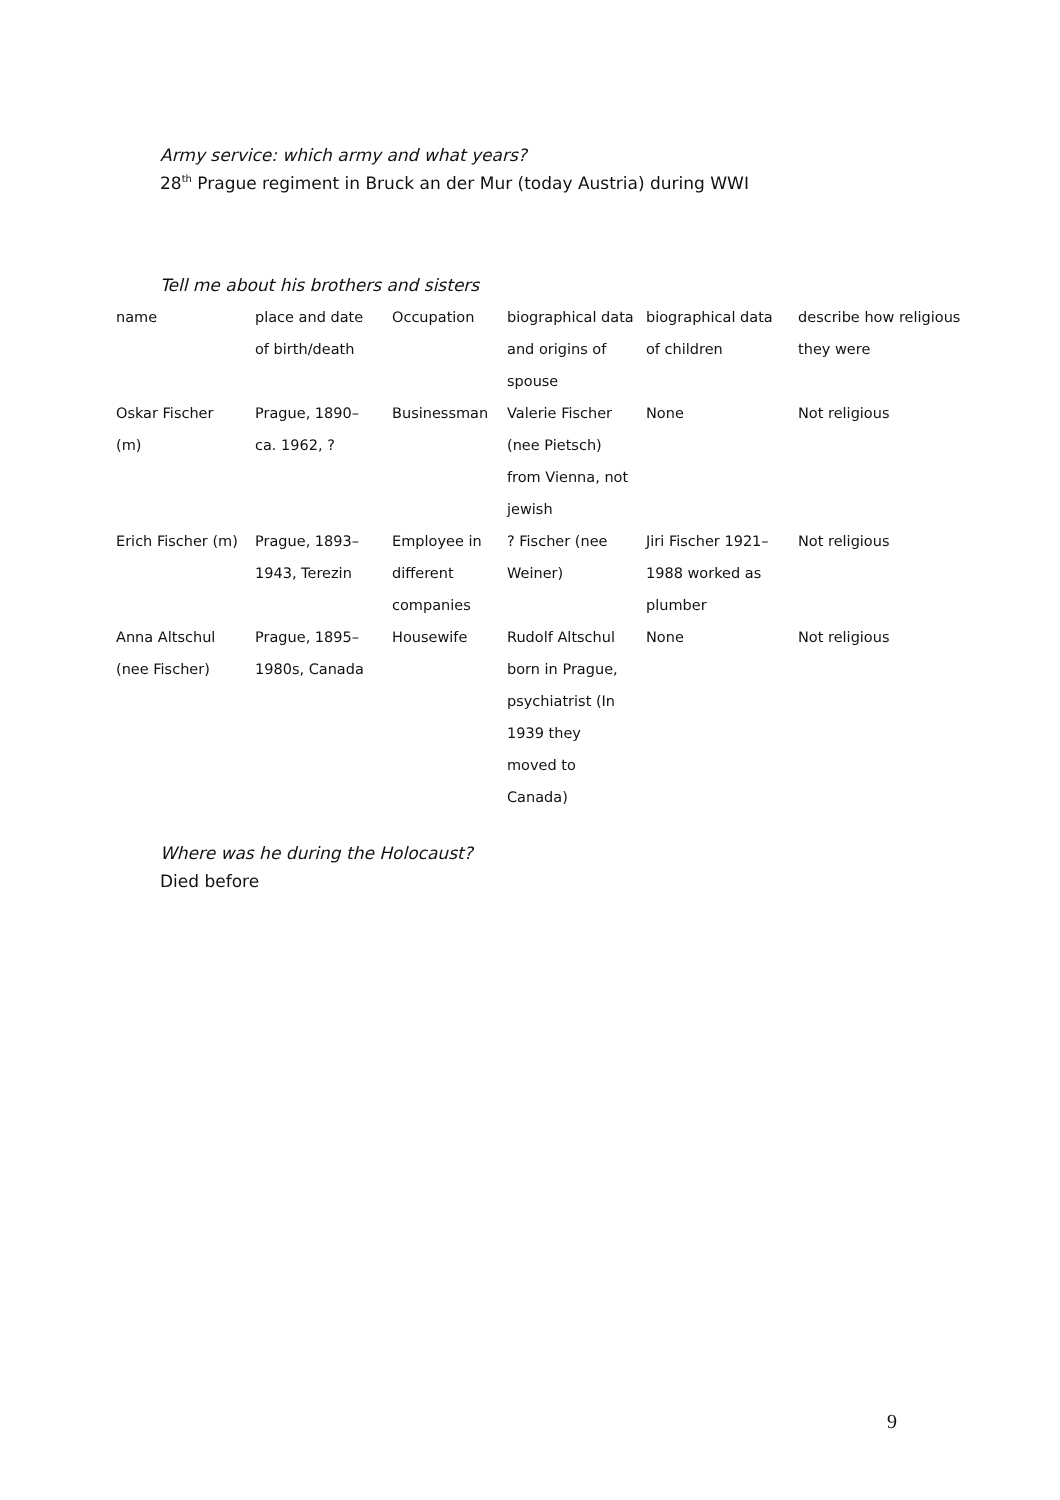Army service: which army and what years?
28<sup>th</sup> Prague regiment in Bruck an der Mur (today Austria) during WWI
Tell me about his brothers and sisters
| name | place and date of birth/death | Occupation | biographical data and origins of spouse | biographical data of children | describe how religious they were |
| --- | --- | --- | --- | --- | --- |
| Oskar Fischer (m) | Prague, 1890–ca. 1962, ? | Businessman | Valerie Fischer (nee Pietsch) from Vienna, not jewish | None | Not religious |
| Erich Fischer (m) | Prague, 1893–1943, Terezin | Employee in different companies | ? Fischer (nee Weiner) | Jiri Fischer 1921–1988 worked as plumber | Not religious |
| Anna Altschul (nee Fischer) | Prague, 1895–1980s, Canada | Housewife | Rudolf Altschul born in Prague, psychiatrist (In 1939 they moved to Canada) | None | Not religious |
Where was he during the Holocaust?
Died before
9